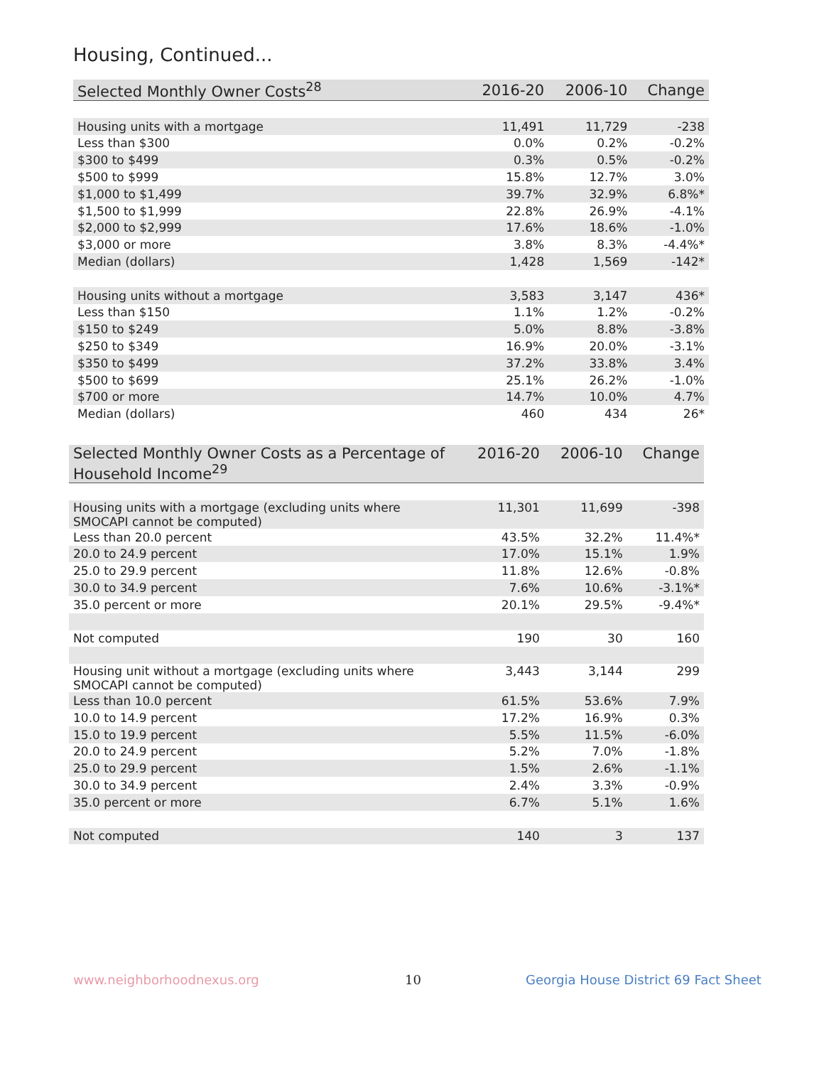Housing, Continued...
| Selected Monthly Owner Costs<sup>28</sup> | 2016-20 | 2006-10 | Change |
| --- | --- | --- | --- |
| Housing units with a mortgage | 11,491 | 11,729 | -238 |
| Less than $300 | 0.0% | 0.2% | -0.2% |
| $300 to $499 | 0.3% | 0.5% | -0.2% |
| $500 to $999 | 15.8% | 12.7% | 3.0% |
| $1,000 to $1,499 | 39.7% | 32.9% | 6.8%* |
| $1,500 to $1,999 | 22.8% | 26.9% | -4.1% |
| $2,000 to $2,999 | 17.6% | 18.6% | -1.0% |
| $3,000 or more | 3.8% | 8.3% | -4.4%* |
| Median (dollars) | 1,428 | 1,569 | -142* |
| Housing units without a mortgage | 3,583 | 3,147 | 436* |
| Less than $150 | 1.1% | 1.2% | -0.2% |
| $150 to $249 | 5.0% | 8.8% | -3.8% |
| $250 to $349 | 16.9% | 20.0% | -3.1% |
| $350 to $499 | 37.2% | 33.8% | 3.4% |
| $500 to $699 | 25.1% | 26.2% | -1.0% |
| $700 or more | 14.7% | 10.0% | 4.7% |
| Median (dollars) | 460 | 434 | 26* |
| Selected Monthly Owner Costs as a Percentage of Household Income<sup>29</sup> | 2016-20 | 2006-10 | Change |
| --- | --- | --- | --- |
| Housing units with a mortgage (excluding units where SMOCAPI cannot be computed) | 11,301 | 11,699 | -398 |
| Less than 20.0 percent | 43.5% | 32.2% | 11.4%* |
| 20.0 to 24.9 percent | 17.0% | 15.1% | 1.9% |
| 25.0 to 29.9 percent | 11.8% | 12.6% | -0.8% |
| 30.0 to 34.9 percent | 7.6% | 10.6% | -3.1%* |
| 35.0 percent or more | 20.1% | 29.5% | -9.4%* |
| Not computed | 190 | 30 | 160 |
| Housing unit without a mortgage (excluding units where SMOCAPI cannot be computed) | 3,443 | 3,144 | 299 |
| Less than 10.0 percent | 61.5% | 53.6% | 7.9% |
| 10.0 to 14.9 percent | 17.2% | 16.9% | 0.3% |
| 15.0 to 19.9 percent | 5.5% | 11.5% | -6.0% |
| 20.0 to 24.9 percent | 5.2% | 7.0% | -1.8% |
| 25.0 to 29.9 percent | 1.5% | 2.6% | -1.1% |
| 30.0 to 34.9 percent | 2.4% | 3.3% | -0.9% |
| 35.0 percent or more | 6.7% | 5.1% | 1.6% |
| Not computed | 140 | 3 | 137 |
www.neighborhoodnexus.org 10
Georgia House District 69 Fact Sheet